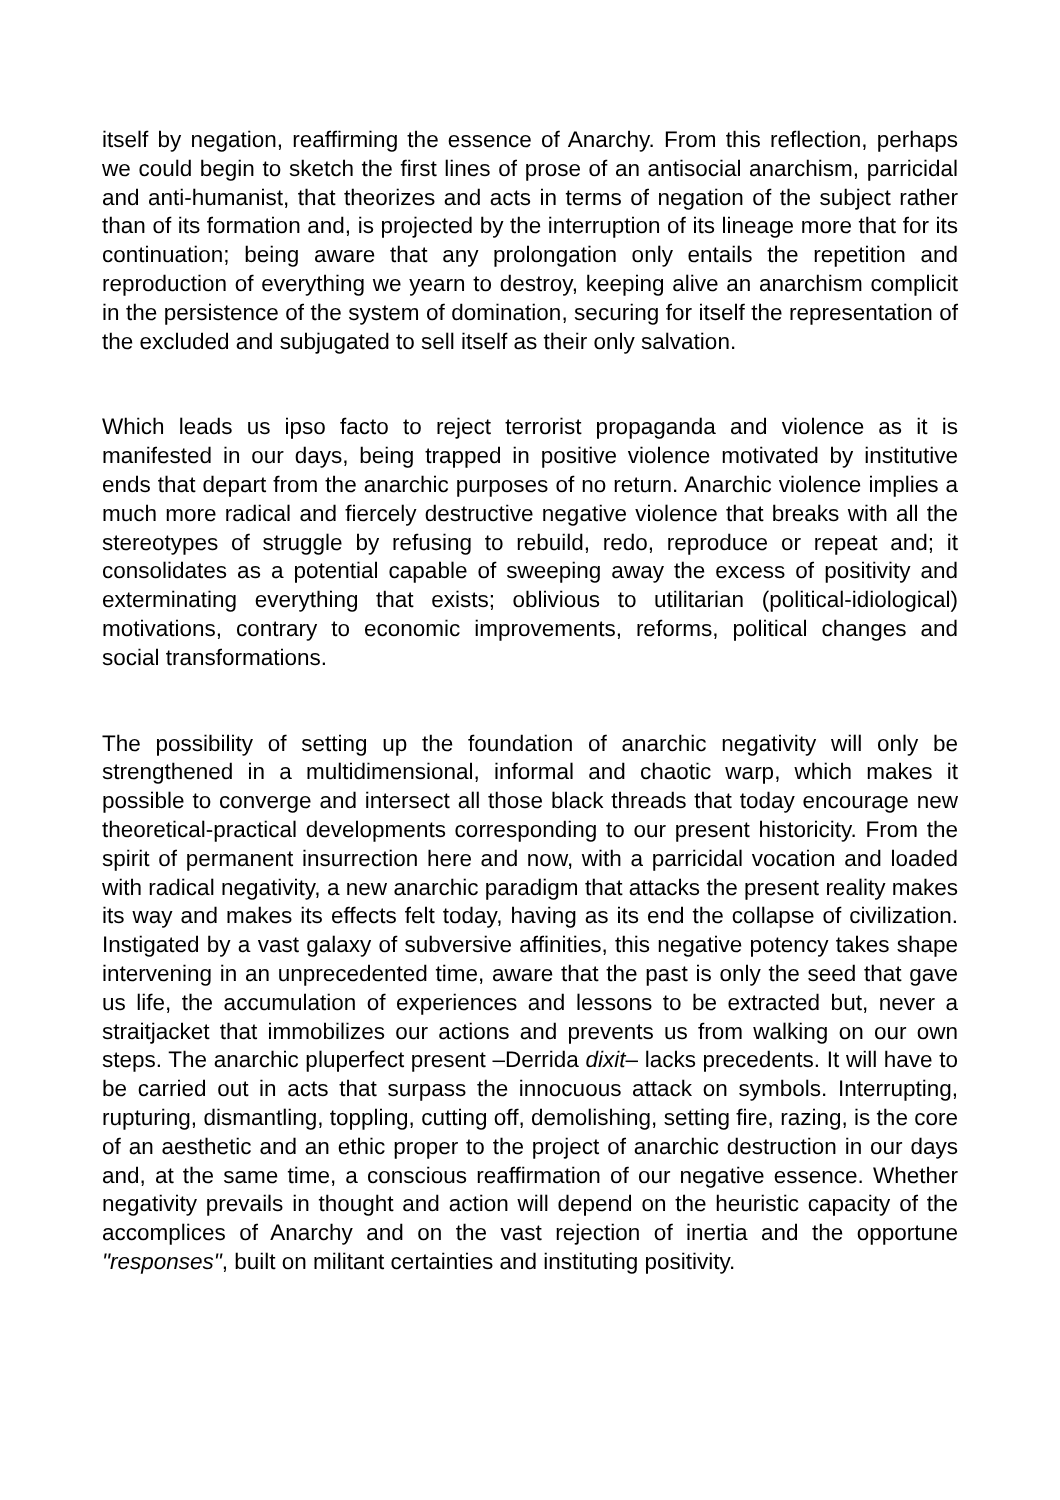itself by negation, reaffirming the essence of Anarchy. From this reflection, perhaps we could begin to sketch the first lines of prose of an antisocial anarchism, parricidal and anti-humanist, that theorizes and acts in terms of negation of the subject rather than of its formation and, is projected by the interruption of its lineage more that for its continuation; being aware that any prolongation only entails the repetition and reproduction of everything we yearn to destroy, keeping alive an anarchism complicit in the persistence of the system of domination, securing for itself the representation of the excluded and subjugated to sell itself as their only salvation.
Which leads us ipso facto to reject terrorist propaganda and violence as it is manifested in our days, being trapped in positive violence motivated by institutive ends that depart from the anarchic purposes of no return. Anarchic violence implies a much more radical and fiercely destructive negative violence that breaks with all the stereotypes of struggle by refusing to rebuild, redo, reproduce or repeat and; it consolidates as a potential capable of sweeping away the excess of positivity and exterminating everything that exists; oblivious to utilitarian (political-idiological) motivations, contrary to economic improvements, reforms, political changes and social transformations.
The possibility of setting up the foundation of anarchic negativity will only be strengthened in a multidimensional, informal and chaotic warp, which makes it possible to converge and intersect all those black threads that today encourage new theoretical-practical developments corresponding to our present historicity. From the spirit of permanent insurrection here and now, with a parricidal vocation and loaded with radical negativity, a new anarchic paradigm that attacks the present reality makes its way and makes its effects felt today, having as its end the collapse of civilization. Instigated by a vast galaxy of subversive affinities, this negative potency takes shape intervening in an unprecedented time, aware that the past is only the seed that gave us life, the accumulation of experiences and lessons to be extracted but, never a straitjacket that immobilizes our actions and prevents us from walking on our own steps. The anarchic pluperfect present –Derrida dixit– lacks precedents. It will have to be carried out in acts that surpass the innocuous attack on symbols. Interrupting, rupturing, dismantling, toppling, cutting off, demolishing, setting fire, razing, is the core of an aesthetic and an ethic proper to the project of anarchic destruction in our days and, at the same time, a conscious reaffirmation of our negative essence. Whether negativity prevails in thought and action will depend on the heuristic capacity of the accomplices of Anarchy and on the vast rejection of inertia and the opportune "responses", built on militant certainties and instituting positivity.